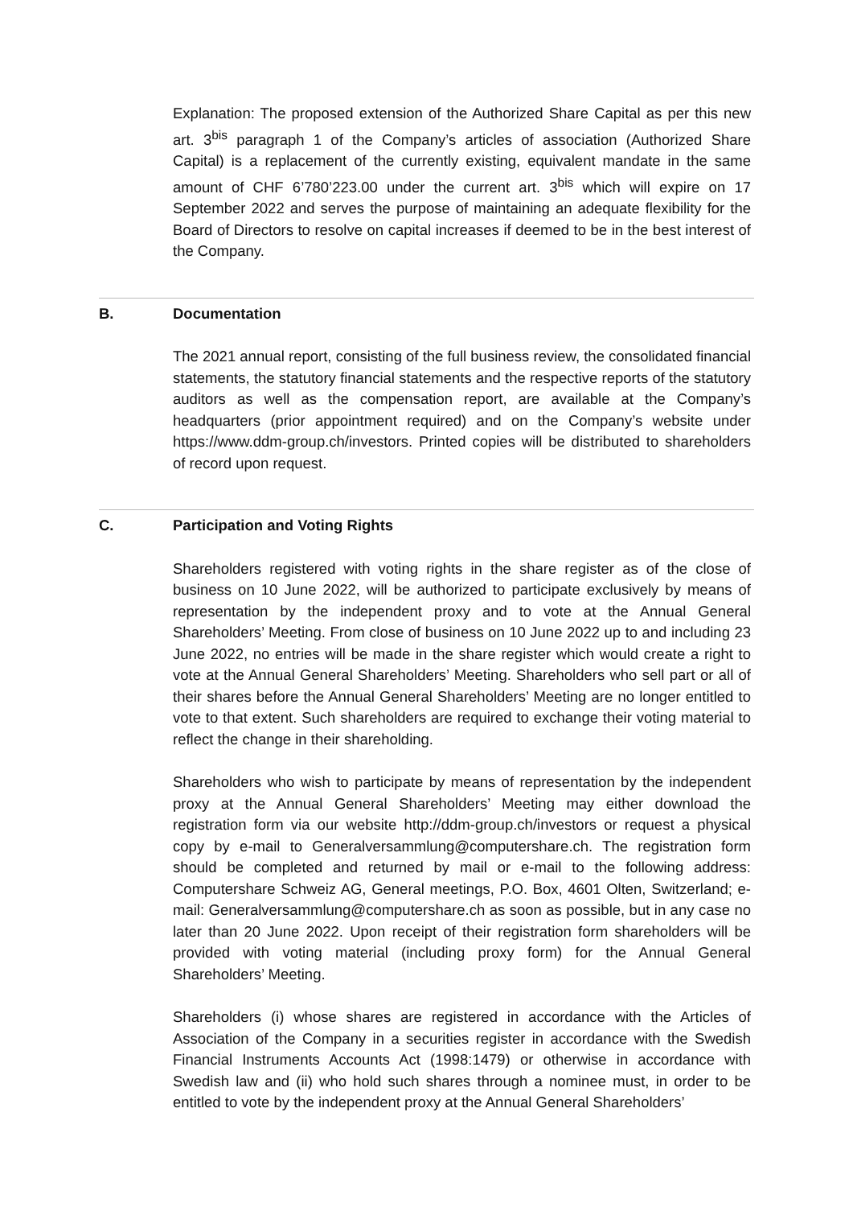Explanation: The proposed extension of the Authorized Share Capital as per this new art. 3<sup>bis</sup> paragraph 1 of the Company’s articles of association (Authorized Share Capital) is a replacement of the currently existing, equivalent mandate in the same amount of CHF 6’780’223.00 under the current art. 3<sup>bis</sup> which will expire on 17 September 2022 and serves the purpose of maintaining an adequate flexibility for the Board of Directors to resolve on capital increases if deemed to be in the best interest of the Company.
B. Documentation
The 2021 annual report, consisting of the full business review, the consolidated financial statements, the statutory financial statements and the respective reports of the statutory auditors as well as the compensation report, are available at the Company’s headquarters (prior appointment required) and on the Company’s website under https://www.ddm-group.ch/investors. Printed copies will be distributed to shareholders of record upon request.
C. Participation and Voting Rights
Shareholders registered with voting rights in the share register as of the close of business on 10 June 2022, will be authorized to participate exclusively by means of representation by the independent proxy and to vote at the Annual General Shareholders’ Meeting. From close of business on 10 June 2022 up to and including 23 June 2022, no entries will be made in the share register which would create a right to vote at the Annual General Shareholders’ Meeting. Shareholders who sell part or all of their shares before the Annual General Shareholders’ Meeting are no longer entitled to vote to that extent. Such shareholders are required to exchange their voting material to reflect the change in their shareholding.
Shareholders who wish to participate by means of representation by the independent proxy at the Annual General Shareholders’ Meeting may either download the registration form via our website http://ddm-group.ch/investors or request a physical copy by e-mail to Generalversammlung@computershare.ch. The registration form should be completed and returned by mail or e-mail to the following address: Computershare Schweiz AG, General meetings, P.O. Box, 4601 Olten, Switzerland; e-mail: Generalversammlung@computershare.ch as soon as possible, but in any case no later than 20 June 2022. Upon receipt of their registration form shareholders will be provided with voting material (including proxy form) for the Annual General Shareholders’ Meeting.
Shareholders (i) whose shares are registered in accordance with the Articles of Association of the Company in a securities register in accordance with the Swedish Financial Instruments Accounts Act (1998:1479) or otherwise in accordance with Swedish law and (ii) who hold such shares through a nominee must, in order to be entitled to vote by the independent proxy at the Annual General Shareholders’